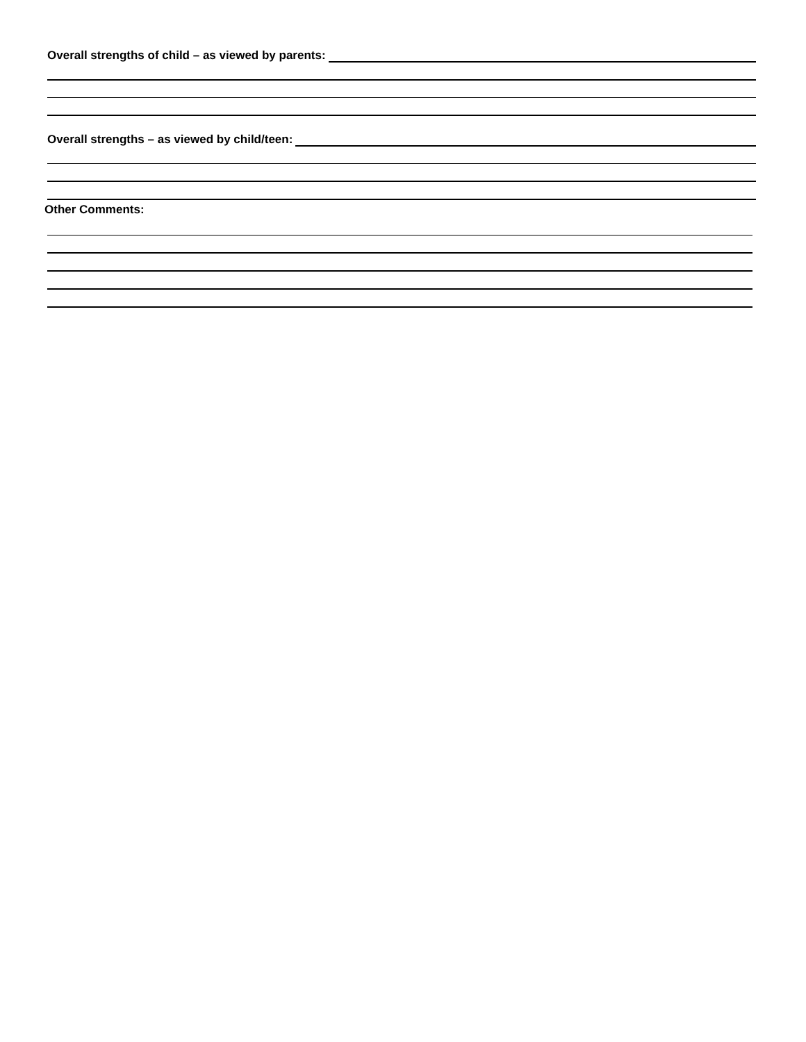Overall strengths of child – as viewed by parents:
Overall strengths – as viewed by child/teen:
Other Comments: